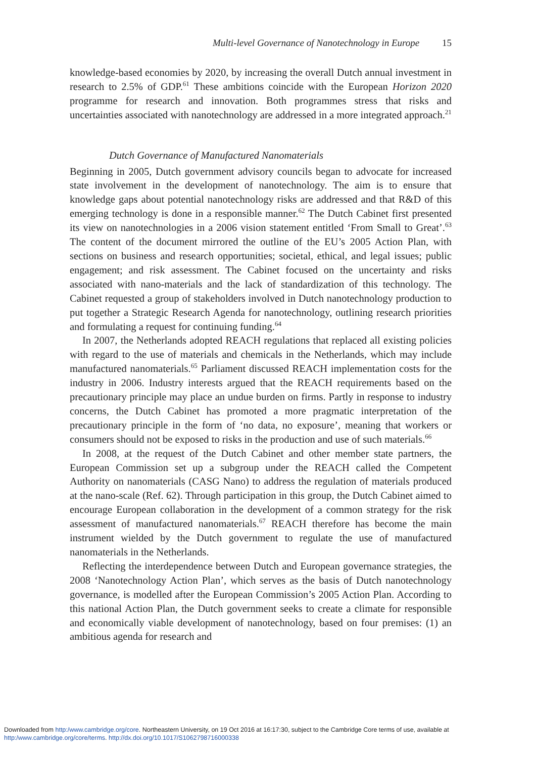Multi-level Governance of Nanotechnology in Europe 15
knowledge-based economies by 2020, by increasing the overall Dutch annual investment in research to 2.5% of GDP.<sup>61</sup> These ambitions coincide with the European Horizon 2020 programme for research and innovation. Both programmes stress that risks and uncertainties associated with nanotechnology are addressed in a more integrated approach.<sup>21</sup>
Dutch Governance of Manufactured Nanomaterials
Beginning in 2005, Dutch government advisory councils began to advocate for increased state involvement in the development of nanotechnology. The aim is to ensure that knowledge gaps about potential nanotechnology risks are addressed and that R&D of this emerging technology is done in a responsible manner.<sup>62</sup> The Dutch Cabinet first presented its view on nanotechnologies in a 2006 vision statement entitled ‘From Small to Great’.<sup>63</sup> The content of the document mirrored the outline of the EU’s 2005 Action Plan, with sections on business and research opportunities; societal, ethical, and legal issues; public engagement; and risk assessment. The Cabinet focused on the uncertainty and risks associated with nano-materials and the lack of standardization of this technology. The Cabinet requested a group of stakeholders involved in Dutch nanotechnology production to put together a Strategic Research Agenda for nanotechnology, outlining research priorities and formulating a request for continuing funding.<sup>64</sup>
In 2007, the Netherlands adopted REACH regulations that replaced all existing policies with regard to the use of materials and chemicals in the Netherlands, which may include manufactured nanomaterials.<sup>65</sup> Parliament discussed REACH implementation costs for the industry in 2006. Industry interests argued that the REACH requirements based on the precautionary principle may place an undue burden on firms. Partly in response to industry concerns, the Dutch Cabinet has promoted a more pragmatic interpretation of the precautionary principle in the form of ‘no data, no exposure’, meaning that workers or consumers should not be exposed to risks in the production and use of such materials.<sup>66</sup>
In 2008, at the request of the Dutch Cabinet and other member state partners, the European Commission set up a subgroup under the REACH called the Competent Authority on nanomaterials (CASG Nano) to address the regulation of materials produced at the nano-scale (Ref. 62). Through participation in this group, the Dutch Cabinet aimed to encourage European collaboration in the development of a common strategy for the risk assessment of manufactured nanomaterials.<sup>67</sup> REACH therefore has become the main instrument wielded by the Dutch government to regulate the use of manufactured nanomaterials in the Netherlands.
Reflecting the interdependence between Dutch and European governance strategies, the 2008 ‘Nanotechnology Action Plan’, which serves as the basis of Dutch nanotechnology governance, is modelled after the European Commission’s 2005 Action Plan. According to this national Action Plan, the Dutch government seeks to create a climate for responsible and economically viable development of nanotechnology, based on four premises: (1) an ambitious agenda for research and
Downloaded from http:/www.cambridge.org/core. Northeastern University, on 19 Oct 2016 at 16:17:30, subject to the Cambridge Core terms of use, available at
http:/www.cambridge.org/core/terms. http://dx.doi.org/10.1017/S1062798716000338